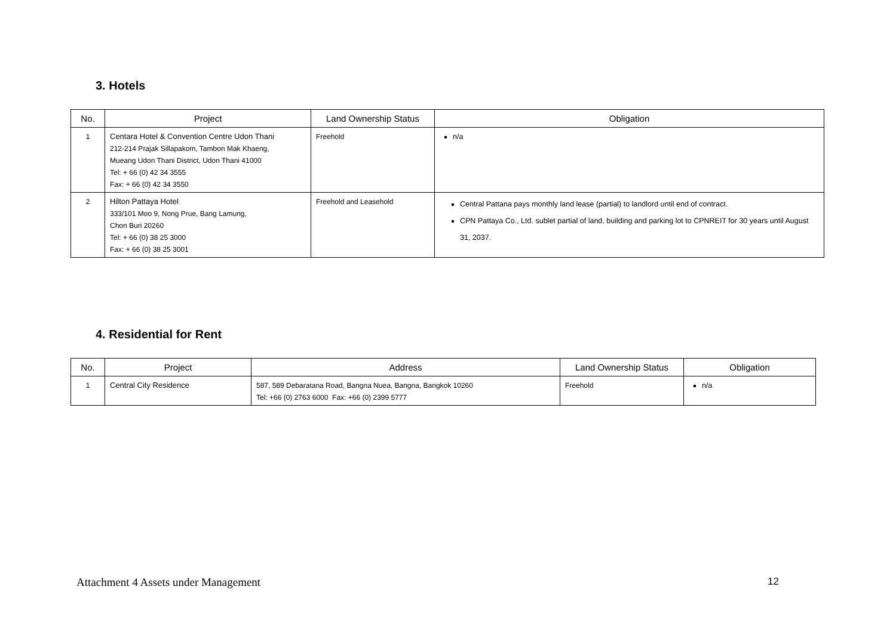3. Hotels
| No. | Project | Land Ownership Status | Obligation |
| --- | --- | --- | --- |
| 1 | Centara Hotel & Convention Centre Udon Thani 212-214 Prajak Sillapakom, Tambon Mak Khaeng, Mueang Udon Thani District, Udon Thani 41000 Tel: + 66 (0) 42 34 3555 Fax: + 66 (0) 42 34 3550 | Freehold | n/a |
| 2 | Hilton Pattaya Hotel 333/101 Moo 9, Nong Prue, Bang Lamung, Chon Buri 20260 Tel: + 66 (0) 38 25 3000 Fax: + 66 (0) 38 25 3001 | Freehold and Leasehold | Central Pattana pays monthly land lease (partial) to landlord until end of contract. CPN Pattaya Co., Ltd. sublet partial of land, building and parking lot to CPNREIT for 30 years until August 31, 2037. |
4. Residential for Rent
| No. | Project | Address | Land Ownership Status | Obligation |
| --- | --- | --- | --- | --- |
| 1 | Central City Residence | 587, 589 Debaratana Road, Bangna Nuea, Bangna, Bangkok 10260 Tel: +66 (0) 2763 6000 Fax: +66 (0) 2399 5777 | Freehold | n/a |
Attachment 4 Assets under Management 12